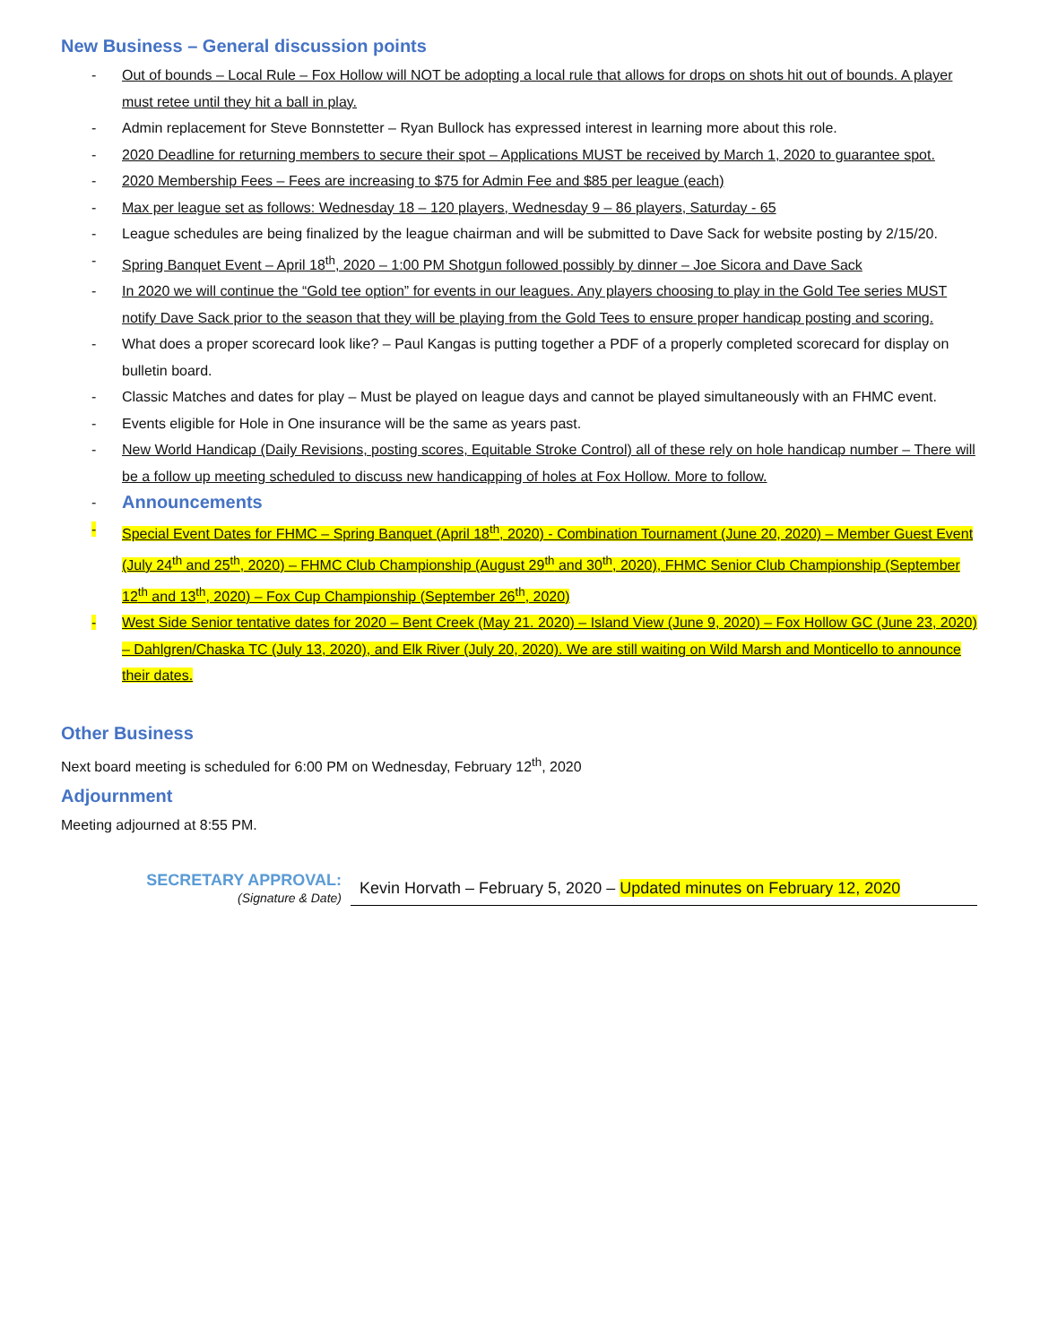New Business – General discussion points
- Out of bounds – Local Rule – Fox Hollow will NOT be adopting a local rule that allows for drops on shots hit out of bounds. A player must retee until they hit a ball in play.
- Admin replacement for Steve Bonnstetter – Ryan Bullock has expressed interest in learning more about this role.
- 2020 Deadline for returning members to secure their spot – Applications MUST be received by March 1, 2020 to guarantee spot.
- 2020 Membership Fees – Fees are increasing to $75 for Admin Fee and $85 per league (each)
- Max per league set as follows: Wednesday 18 – 120 players, Wednesday 9 – 86 players, Saturday - 65
- League schedules are being finalized by the league chairman and will be submitted to Dave Sack for website posting by 2/15/20.
- Spring Banquet Event – April 18<sup>th</sup>, 2020 – 1:00 PM Shotgun followed possibly by dinner – Joe Sicora and Dave Sack
- In 2020 we will continue the “Gold tee option” for events in our leagues. Any players choosing to play in the Gold Tee series MUST notify Dave Sack prior to the season that they will be playing from the Gold Tees to ensure proper handicap posting and scoring.
- What does a proper scorecard look like? – Paul Kangas is putting together a PDF of a properly completed scorecard for display on bulletin board.
- Classic Matches and dates for play – Must be played on league days and cannot be played simultaneously with an FHMC event.
- Events eligible for Hole in One insurance will be the same as years past.
- New World Handicap (Daily Revisions, posting scores, Equitable Stroke Control) all of these rely on hole handicap number – There will be a follow up meeting scheduled to discuss new handicapping of holes at Fox Hollow. More to follow.
- Announcements
- Special Event Dates for FHMC – Spring Banquet (April 18<sup>th</sup>, 2020) - Combination Tournament (June 20, 2020) – Member Guest Event (July 24<sup>th</sup> and 25<sup>th</sup>, 2020) – FHMC Club Championship (August 29<sup>th</sup> and 30<sup>th</sup>, 2020), FHMC Senior Club Championship (September 12<sup>th</sup> and 13<sup>th</sup>, 2020) – Fox Cup Championship (September 26<sup>th</sup>, 2020)
- West Side Senior tentative dates for 2020 – Bent Creek (May 21. 2020) – Island View (June 9, 2020) – Fox Hollow GC (June 23, 2020) – Dahlgren/Chaska TC (July 13, 2020), and Elk River (July 20, 2020). We are still waiting on Wild Marsh and Monticello to announce their dates.
Other Business
Next board meeting is scheduled for 6:00 PM on Wednesday, February 12<sup>th</sup>, 2020
Adjournment
Meeting adjourned at 8:55 PM.
SECRETARY APPROVAL:
(Signature & Date)
Kevin Horvath – February 5, 2020 – Updated minutes on February 12, 2020